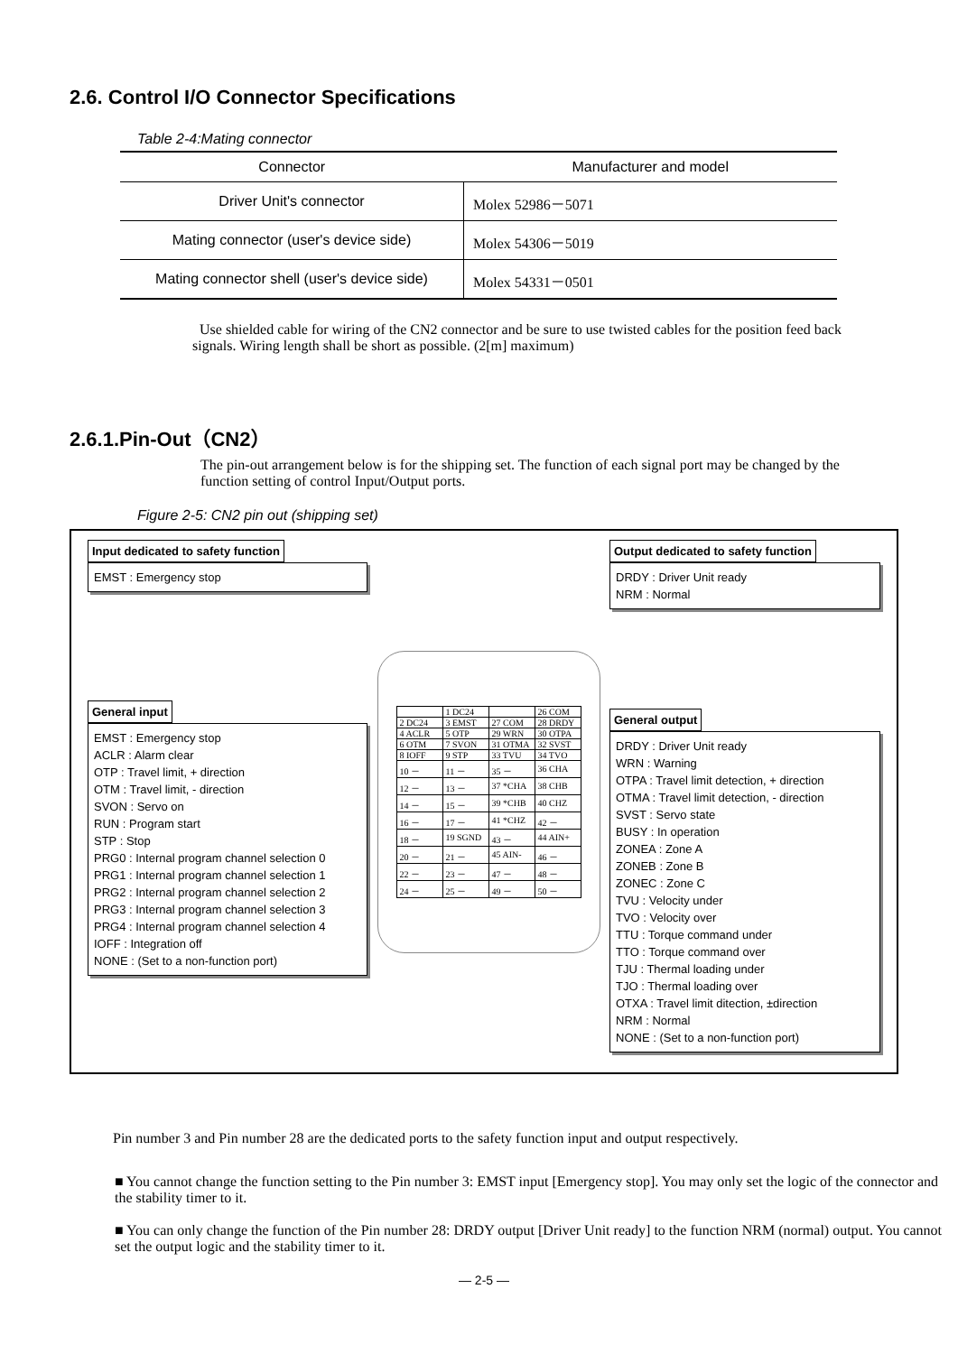2.6. Control I/O Connector Specifications
Table 2-4:Mating connector
| Connector | Manufacturer and model |
| --- | --- |
| Driver Unit's connector | Molex 52986－5071 |
| Mating connector (user's device side) | Molex 54306－5019 |
| Mating connector shell (user's device side) | Molex 54331－0501 |
Use shielded cable for wiring of the CN2 connector and be sure to use twisted cables for the position feed back signals. Wiring length shall be short as possible. (2[m] maximum)
2.6.1.Pin-Out（CN2）
The pin-out arrangement below is for the shipping set. The function of each signal port may be changed by the function setting of control Input/Output ports.
Figure 2-5: CN2 pin out (shipping set)
Input dedicated to safety function
EMST : Emergency stop
General input
EMST : Emergency stop
ACLR : Alarm clear
OTP : Travel limit, + direction
OTM : Travel limit, - direction
SVON : Servo on
RUN : Program start
STP : Stop
PRG0 : Internal program channel selection 0
PRG1 : Internal program channel selection 1
PRG2 : Internal program channel selection 2
PRG3 : Internal program channel selection 3
PRG4 : Internal program channel selection 4
IOFF : Integration off
NONE : (Set to a non-function port)
| | 1 DC24 | | 26 COM |
| 2 DC24 | 3 EMST | 27 COM | 28 DRDY |
| 4 ACLR | 5 OTP | 29 WRN | 30 OTPA |
| 6 OTM | 7 SVON | 31 OTMA | 32 SVST |
| 8 IOFF | 9 STP | 33 TVU | 34 TVO |
| 10 － | 11 － | 35 － | 36 CHA |
| 12 － | 13 － | 37 *CHA | 38 CHB |
| 14 － | 15 － | 39 *CHB | 40 CHZ |
| 16 － | 17 － | 41 *CHZ | 42 － |
| 18 － | 19 SGND | 43 － | 44 AIN+ |
| 20 － | 21 － | 45 AIN- | 46 － |
| 22 － | 23 － | 47 － | 48 － |
| 24 － | 25 － | 49 － | 50 － |
Output dedicated to safety function
DRDY : Driver Unit ready
NRM : Normal
General output
DRDY : Driver Unit ready
WRN : Warning
OTPA : Travel limit detection, + direction
OTMA : Travel limit detection, - direction
SVST : Servo state
BUSY : In operation
ZONEA : Zone A
ZONEB : Zone B
ZONEC : Zone C
TVU : Velocity under
TVO : Velocity over
TTU : Torque command under
TTO : Torque command over
TJU : Thermal loading under
TJO : Thermal loading over
OTXA : Travel limit ditection, ±direction
NRM : Normal
NONE : (Set to a non-function port)
Pin number 3 and Pin number 28 are the dedicated ports to the safety function input and output respectively.
■ You cannot change the function setting to the Pin number 3: EMST input [Emergency stop]. You may only set the logic of the connector and the stability timer to it.
■ You can only change the function of the Pin number 28: DRDY output [Driver Unit ready] to the function NRM (normal) output. You cannot set the output logic and the stability timer to it.
— 2-5 —